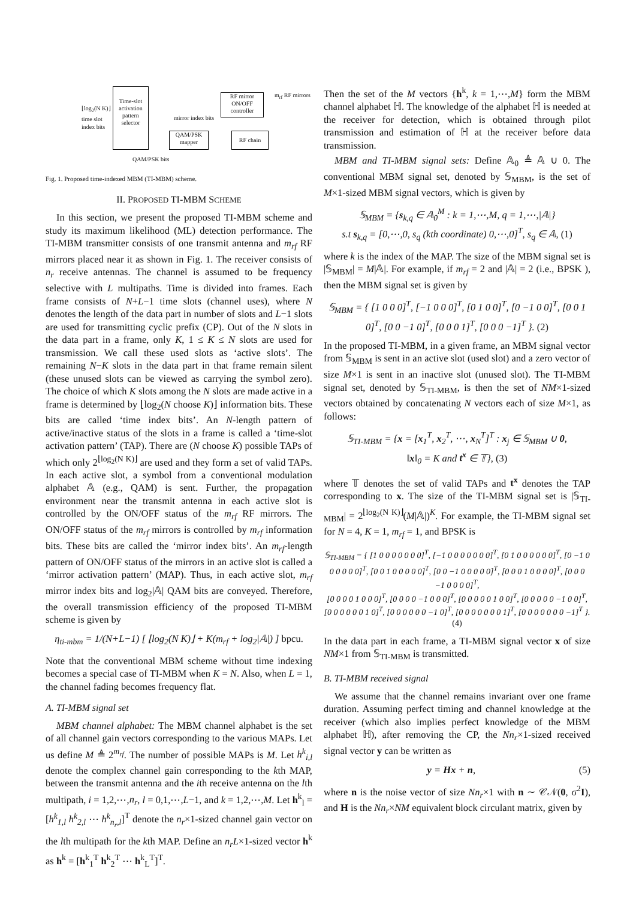Time-slot activation pattern selector
⌊log<sub>2</sub>(N K)⌋
time slot
index bits
RF mirror ON/OFF controller
mirror index bits
QAM/PSK mapper
RF chain
QAM/PSK bits
m<sub>rf</sub> RF mirrors
Fig. 1. Proposed time-indexed MBM (TI-MBM) scheme.
II. PROPOSED TI-MBM SCHEME
In this section, we present the proposed TI-MBM scheme and study its maximum likelihood (ML) detection performance. The TI-MBM transmitter consists of one transmit antenna and m<sub>rf</sub> RF mirrors placed near it as shown in Fig. 1. The receiver consists of n<sub>r</sub> receive antennas. The channel is assumed to be frequency selective with L multipaths. Time is divided into frames. Each frame consists of N+L−1 time slots (channel uses), where N denotes the length of the data part in number of slots and L−1 slots are used for transmitting cyclic prefix (CP). Out of the N slots in the data part in a frame, only K, 1 ≤ K ≤ N slots are used for transmission. We call these used slots as ‘active slots’. The remaining N−K slots in the data part in that frame remain silent (these unused slots can be viewed as carrying the symbol zero). The choice of which K slots among the N slots are made active in a frame is determined by ⌊log<sub>2</sub>(N choose K)⌋ information bits. These bits are called ‘time index bits’. An N-length pattern of active/inactive status of the slots in a frame is called a ‘time-slot activation pattern’ (TAP). There are (N choose K) possible TAPs of which only 2<sup>⌊log<sub>2</sub>(N K)⌋</sup> are used and they form a set of valid TAPs. In each active slot, a symbol from a conventional modulation alphabet 𝔸 (e.g., QAM) is sent. Further, the propagation environment near the transmit antenna in each active slot is controlled by the ON/OFF status of the m<sub>rf</sub> RF mirrors. The ON/OFF status of the m<sub>rf</sub> mirrors is controlled by m<sub>rf</sub> information bits. These bits are called the ‘mirror index bits’. An m<sub>rf</sub>-length pattern of ON/OFF status of the mirrors in an active slot is called a ‘mirror activation pattern’ (MAP). Thus, in each active slot, m<sub>rf</sub> mirror index bits and log<sub>2</sub>|𝔸| QAM bits are conveyed. Therefore, the overall transmission efficiency of the proposed TI-MBM scheme is given by
η<sub>ti-mbm</sub> = 1/(N+L−1) [ ⌊log<sub>2</sub>(N K)⌋ + K(m<sub>rf</sub> + log<sub>2</sub>|𝔸|) ] bpcu.
Note that the conventional MBM scheme without time indexing becomes a special case of TI-MBM when K = N. Also, when L = 1, the channel fading becomes frequency flat.
A. TI-MBM signal set
MBM channel alphabet: The MBM channel alphabet is the set of all channel gain vectors corresponding to the various MAPs. Let us define M ≜ 2<sup>m<sub>rf</sub></sup>. The number of possible MAPs is M. Let h<sup>k</sup><sub>i,l</sub> denote the complex channel gain corresponding to the kth MAP, between the transmit antenna and the ith receive antenna on the lth multipath, i = 1,2,⋯,n<sub>r</sub>, l = 0,1,⋯,L−1, and k = 1,2,⋯,M. Let h<sup>k</sup><sub>l</sub> = [h<sup>k</sup><sub>1,l</sub> h<sup>k</sup><sub>2,l</sub> ⋯ h<sup>k</sup><sub>n<sub>r</sub>,l</sub>]<sup>T</sup> denote the n<sub>r</sub>×1-sized channel gain vector on the lth multipath for the kth MAP. Define an n<sub>r</sub>L×1-sized vector h<sup>k</sup> as h<sup>k</sup> = [h<sup>k</sup><sub>1</sub><sup>T</sup> h<sup>k</sup><sub>2</sub><sup>T</sup> ⋯ h<sup>k</sup><sub>L</sub><sup>T</sup>]<sup>T</sup>.
Then the set of the M vectors {h<sup>k</sup>, k = 1,⋯,M} form the MBM channel alphabet ℍ. The knowledge of the alphabet ℍ is needed at the receiver for detection, which is obtained through pilot transmission and estimation of ℍ at the receiver before data transmission.
MBM and TI-MBM signal sets: Define 𝔸<sub>0</sub> ≜ 𝔸 ∪ 0. The conventional MBM signal set, denoted by 𝕊<sub>MBM</sub>, is the set of M×1-sized MBM signal vectors, which is given by
𝕊<sub>MBM</sub> = {s<sub>k,q</sub> ∈ 𝔸<sub>0</sub><sup>M</sup> : k = 1,⋯,M, q = 1,⋯,|𝔸|}
s.t s<sub>k,q</sub> = [0,⋯,0, s<sub>q</sub> (kth coordinate) 0,⋯,0]<sup>T</sup>, s<sub>q</sub> ∈ 𝔸, (1)
where k is the index of the MAP. The size of the MBM signal set is |𝕊<sub>MBM</sub>| = M|𝔸|. For example, if m<sub>rf</sub> = 2 and |𝔸| = 2 (i.e., BPSK ), then the MBM signal set is given by
𝕊<sub>MBM</sub> = { [1 0 0 0]<sup>T</sup>, [−1 0 0 0]<sup>T</sup>, [0 1 0 0]<sup>T</sup>, [0 −1 0 0]<sup>T</sup>, [0 0 1 0]<sup>T</sup>, [0 0 −1 0]<sup>T</sup>, [0 0 0 1]<sup>T</sup>, [0 0 0 −1]<sup>T</sup> }. (2)
In the proposed TI-MBM, in a given frame, an MBM signal vector from 𝕊<sub>MBM</sub> is sent in an active slot (used slot) and a zero vector of size M×1 is sent in an inactive slot (unused slot). The TI-MBM signal set, denoted by 𝕊<sub>TI-MBM</sub>, is then the set of NM×1-sized vectors obtained by concatenating N vectors each of size M×1, as follows:
𝕊<sub>TI-MBM</sub> = {x = [x<sub>1</sub><sup>T</sup>, x<sub>2</sub><sup>T</sup>, ⋯, x<sub>N</sub><sup>T</sup>]<sup>T</sup> : x<sub>j</sub> ∈ 𝕊<sub>MBM</sub> ∪ 0,
‖x‖<sub>0</sub> = K and t<sup>x</sup> ∈ 𝕋}, (3)
where 𝕋 denotes the set of valid TAPs and t<sup>x</sup> denotes the TAP corresponding to x. The size of the TI-MBM signal set is |𝕊<sub>TI-MBM</sub>| = 2<sup>⌊log<sub>2</sub>(N K)⌋</sup>(M|𝔸|)<sup>K</sup>. For example, the TI-MBM signal set for N = 4, K = 1, m<sub>rf</sub> = 1, and BPSK is
𝕊<sub>TI-MBM</sub> = { [1 0 0 0 0 0 0 0]<sup>T</sup>, [−1 0 0 0 0 0 0 0]<sup>T</sup>, [0 1 0 0 0 0 0 0]<sup>T</sup>, [0 −1 0 0 0 0 0 0]<sup>T</sup>, [0 0 1 0 0 0 0 0]<sup>T</sup>, [0 0 −1 0 0 0 0 0]<sup>T</sup>, [0 0 0 1 0 0 0 0]<sup>T</sup>, [0 0 0 −1 0 0 0 0]<sup>T</sup>,
[0 0 0 0 1 0 0 0]<sup>T</sup>, [0 0 0 0 −1 0 0 0]<sup>T</sup>, [0 0 0 0 0 1 0 0]<sup>T</sup>, [0 0 0 0 0 −1 0 0]<sup>T</sup>, [0 0 0 0 0 0 1 0]<sup>T</sup>, [0 0 0 0 0 0 −1 0]<sup>T</sup>, [0 0 0 0 0 0 0 1]<sup>T</sup>, [0 0 0 0 0 0 0 −1]<sup>T</sup> }. (4)
In the data part in each frame, a TI-MBM signal vector x of size NM×1 from 𝕊<sub>TI-MBM</sub> is transmitted.
B. TI-MBM received signal
We assume that the channel remains invariant over one frame duration. Assuming perfect timing and channel knowledge at the receiver (which also implies perfect knowledge of the MBM alphabet ℍ), after removing the CP, the Nn<sub>r</sub>×1-sized received signal vector y can be written as
y = Hx + n, (5)
where n is the noise vector of size Nn<sub>r</sub>×1 with n ∼ 𝒞𝒩(0, σ<sup>2</sup>I), and H is the Nn<sub>r</sub>×NM equivalent block circulant matrix, given by